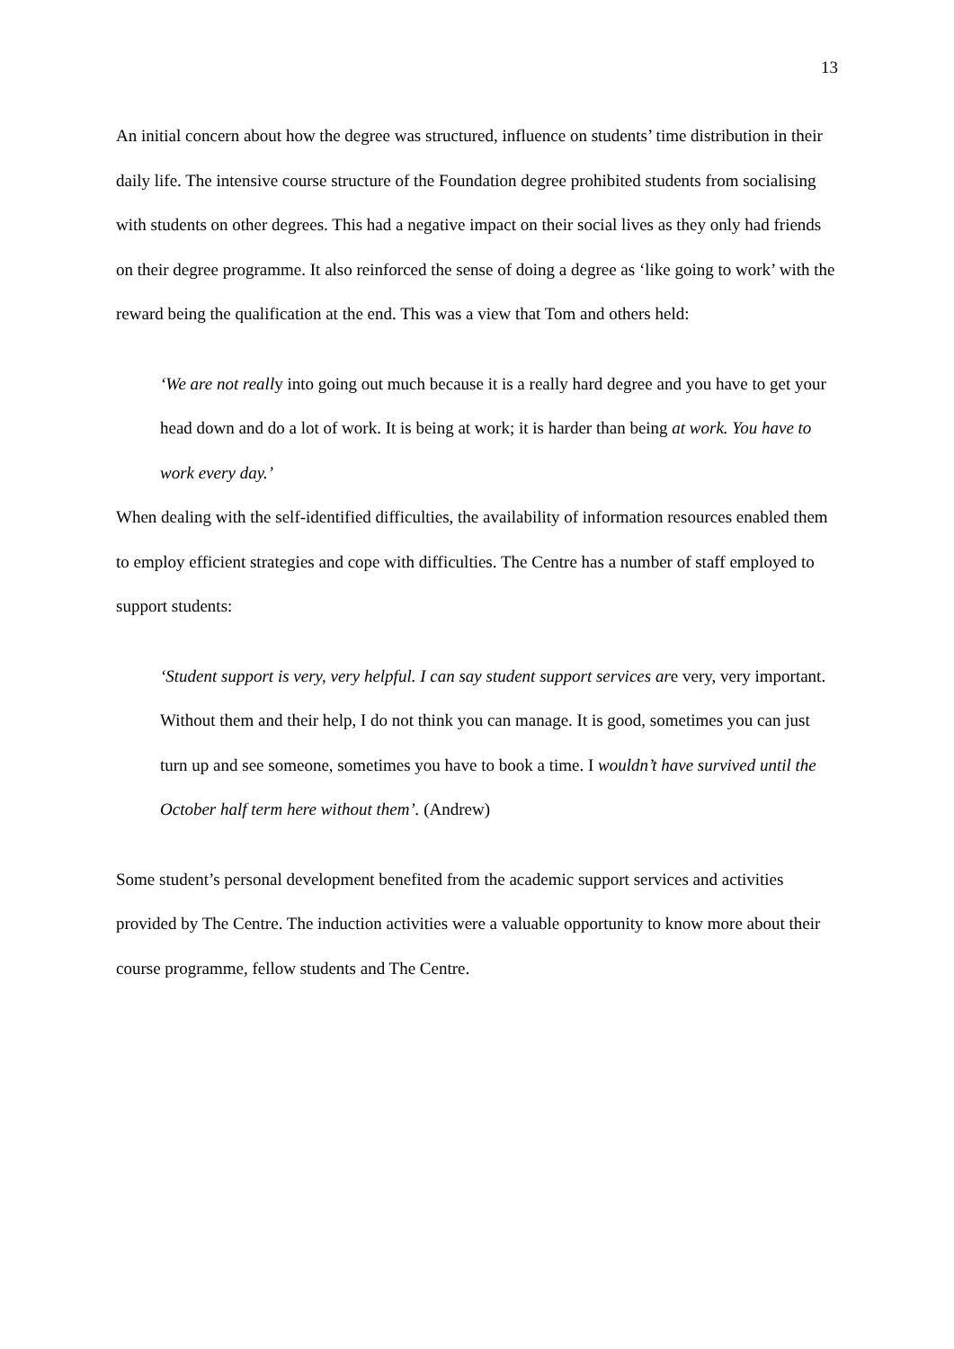13
An initial concern about how the degree was structured, influence on students’ time distribution in their daily life. The intensive course structure of the Foundation degree prohibited students from socialising with students on other degrees. This had a negative impact on their social lives as they only had friends on their degree programme. It also reinforced the sense of doing a degree as ‘like going to work’ with the reward being the qualification at the end. This was a view that Tom and others held:
‘We are not really into going out much because it is a really hard degree and you have to get your head down and do a lot of work. It is being at work; it is harder than being at work. You have to work every day.’
When dealing with the self-identified difficulties, the availability of information resources enabled them to employ efficient strategies and cope with difficulties. The Centre has a number of staff employed to support students:
‘Student support is very, very helpful. I can say student support services are very, very important. Without them and their help, I do not think you can manage. It is good, sometimes you can just turn up and see someone, sometimes you have to book a time. I wouldn’t have survived until the October half term here without them’. (Andrew)
Some student’s personal development benefited from the academic support services and activities provided by The Centre. The induction activities were a valuable opportunity to know more about their course programme, fellow students and The Centre.